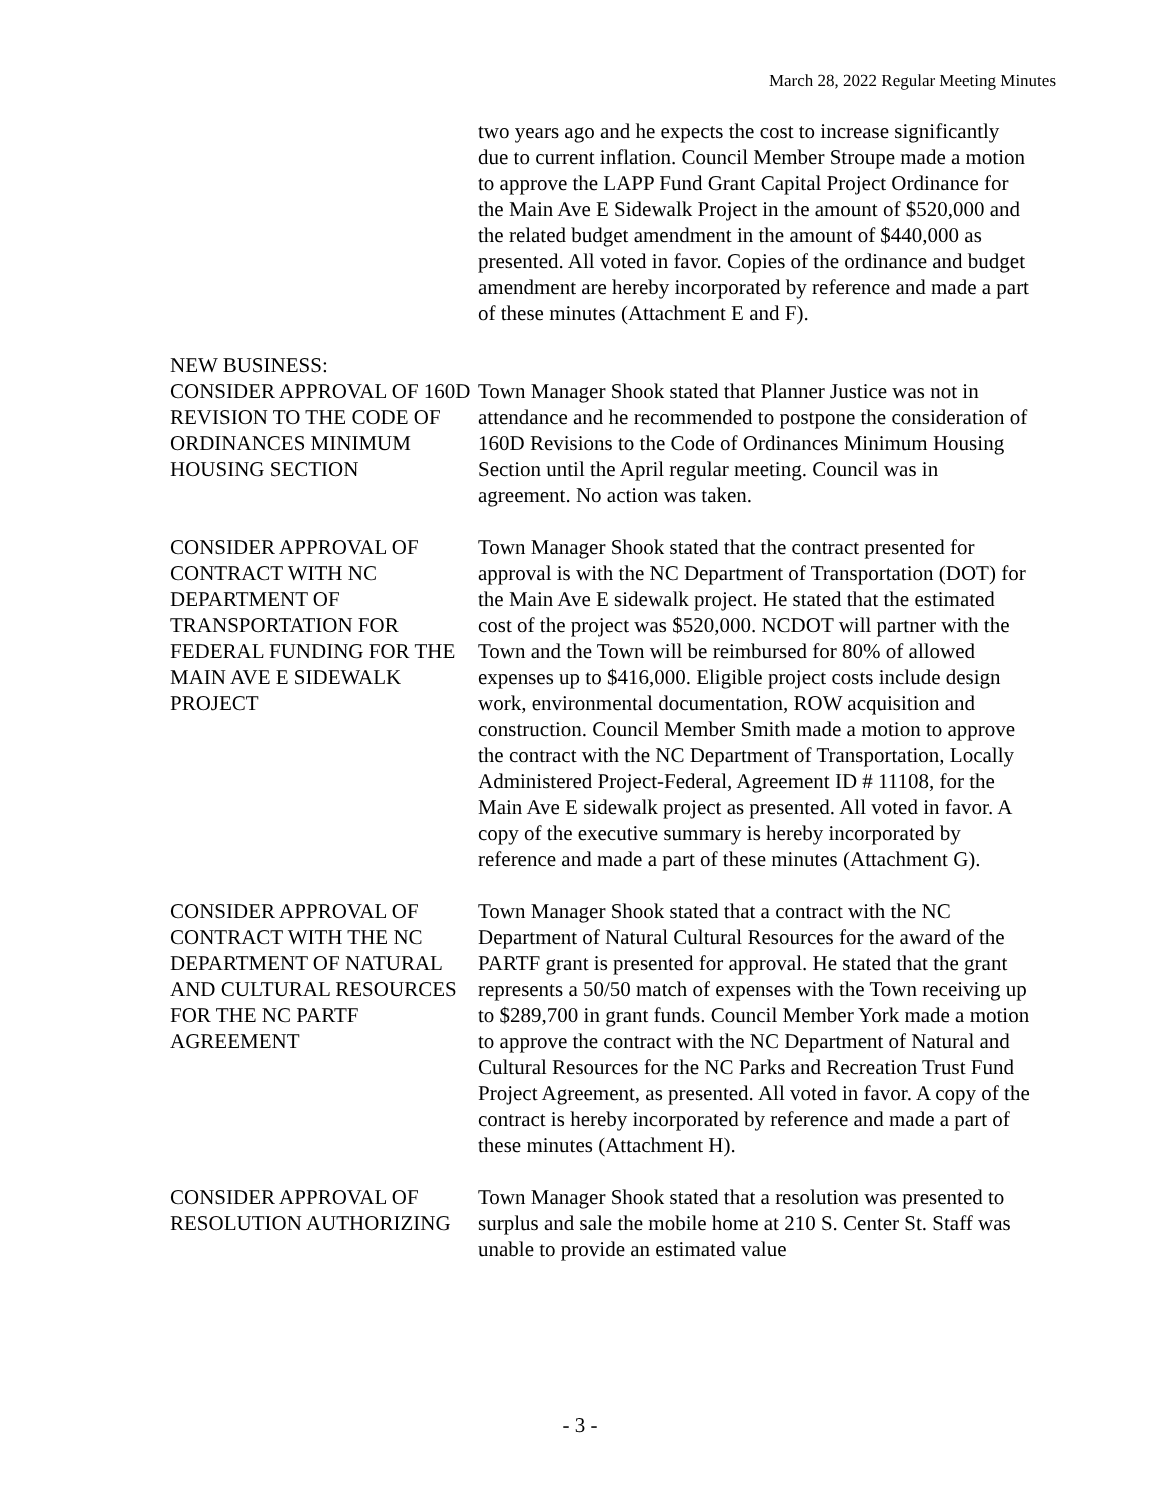March 28, 2022 Regular Meeting Minutes
two years ago and he expects the cost to increase significantly due to current inflation. Council Member Stroupe made a motion to approve the LAPP Fund Grant Capital Project Ordinance for the Main Ave E Sidewalk Project in the amount of $520,000 and the related budget amendment in the amount of $440,000 as presented. All voted in favor. Copies of the ordinance and budget amendment are hereby incorporated by reference and made a part of these minutes (Attachment E and F).
NEW BUSINESS:
CONSIDER APPROVAL OF 160D REVISION TO THE CODE OF ORDINANCES MINIMUM HOUSING SECTION
Town Manager Shook stated that Planner Justice was not in attendance and he recommended to postpone the consideration of 160D Revisions to the Code of Ordinances Minimum Housing Section until the April regular meeting. Council was in agreement. No action was taken.
CONSIDER APPROVAL OF CONTRACT WITH NC DEPARTMENT OF TRANSPORTATION FOR FEDERAL FUNDING FOR THE MAIN AVE E SIDEWALK PROJECT
Town Manager Shook stated that the contract presented for approval is with the NC Department of Transportation (DOT) for the Main Ave E sidewalk project. He stated that the estimated cost of the project was $520,000. NCDOT will partner with the Town and the Town will be reimbursed for 80% of allowed expenses up to $416,000. Eligible project costs include design work, environmental documentation, ROW acquisition and construction. Council Member Smith made a motion to approve the contract with the NC Department of Transportation, Locally Administered Project-Federal, Agreement ID # 11108, for the Main Ave E sidewalk project as presented. All voted in favor. A copy of the executive summary is hereby incorporated by reference and made a part of these minutes (Attachment G).
CONSIDER APPROVAL OF CONTRACT WITH THE NC DEPARTMENT OF NATURAL AND CULTURAL RESOURCES FOR THE NC PARTF AGREEMENT
Town Manager Shook stated that a contract with the NC Department of Natural Cultural Resources for the award of the PARTF grant is presented for approval. He stated that the grant represents a 50/50 match of expenses with the Town receiving up to $289,700 in grant funds. Council Member York made a motion to approve the contract with the NC Department of Natural and Cultural Resources for the NC Parks and Recreation Trust Fund Project Agreement, as presented. All voted in favor. A copy of the contract is hereby incorporated by reference and made a part of these minutes (Attachment H).
CONSIDER APPROVAL OF RESOLUTION AUTHORIZING
Town Manager Shook stated that a resolution was presented to surplus and sale the mobile home at 210 S. Center St. Staff was unable to provide an estimated value
- 3 -